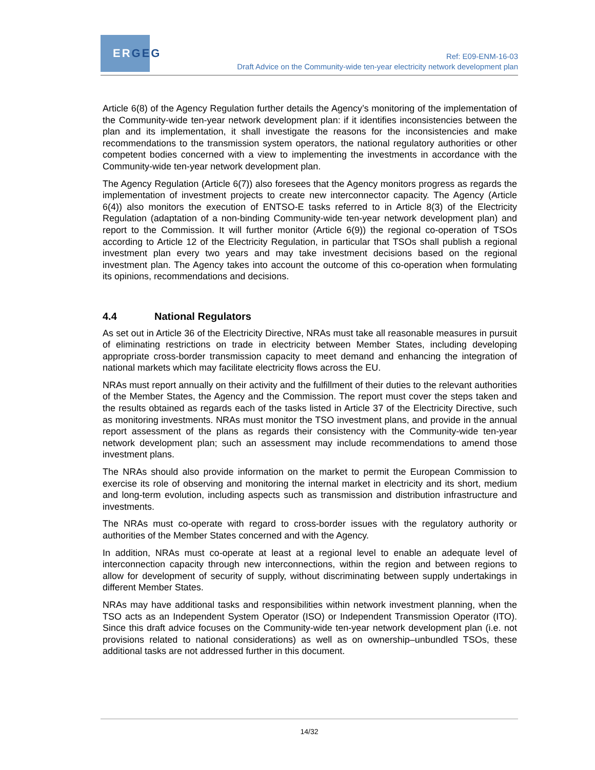ER GEG
Ref: E09-ENM-16-03
Draft Advice on the Community-wide ten-year electricity network development plan
Article 6(8) of the Agency Regulation further details the Agency’s monitoring of the implementation of the Community-wide ten-year network development plan: if it identifies inconsistencies between the plan and its implementation, it shall investigate the reasons for the inconsistencies and make recommendations to the transmission system operators, the national regulatory authorities or other competent bodies concerned with a view to implementing the investments in accordance with the Community-wide ten-year network development plan.
The Agency Regulation (Article 6(7)) also foresees that the Agency monitors progress as regards the implementation of investment projects to create new interconnector capacity. The Agency (Article 6(4)) also monitors the execution of ENTSO-E tasks referred to in Article 8(3) of the Electricity Regulation (adaptation of a non-binding Community-wide ten-year network development plan) and report to the Commission. It will further monitor (Article 6(9)) the regional co-operation of TSOs according to Article 12 of the Electricity Regulation, in particular that TSOs shall publish a regional investment plan every two years and may take investment decisions based on the regional investment plan. The Agency takes into account the outcome of this co-operation when formulating its opinions, recommendations and decisions.
4.4 National Regulators
As set out in Article 36 of the Electricity Directive, NRAs must take all reasonable measures in pursuit of eliminating restrictions on trade in electricity between Member States, including developing appropriate cross-border transmission capacity to meet demand and enhancing the integration of national markets which may facilitate electricity flows across the EU.
NRAs must report annually on their activity and the fulfillment of their duties to the relevant authorities of the Member States, the Agency and the Commission. The report must cover the steps taken and the results obtained as regards each of the tasks listed in Article 37 of the Electricity Directive, such as monitoring investments. NRAs must monitor the TSO investment plans, and provide in the annual report assessment of the plans as regards their consistency with the Community-wide ten-year network development plan; such an assessment may include recommendations to amend those investment plans.
The NRAs should also provide information on the market to permit the European Commission to exercise its role of observing and monitoring the internal market in electricity and its short, medium and long-term evolution, including aspects such as transmission and distribution infrastructure and investments.
The NRAs must co-operate with regard to cross-border issues with the regulatory authority or authorities of the Member States concerned and with the Agency.
In addition, NRAs must co-operate at least at a regional level to enable an adequate level of interconnection capacity through new interconnections, within the region and between regions to allow for development of security of supply, without discriminating between supply undertakings in different Member States.
NRAs may have additional tasks and responsibilities within network investment planning, when the TSO acts as an Independent System Operator (ISO) or Independent Transmission Operator (ITO). Since this draft advice focuses on the Community-wide ten-year network development plan (i.e. not provisions related to national considerations) as well as on ownership–unbundled TSOs, these additional tasks are not addressed further in this document.
14/32